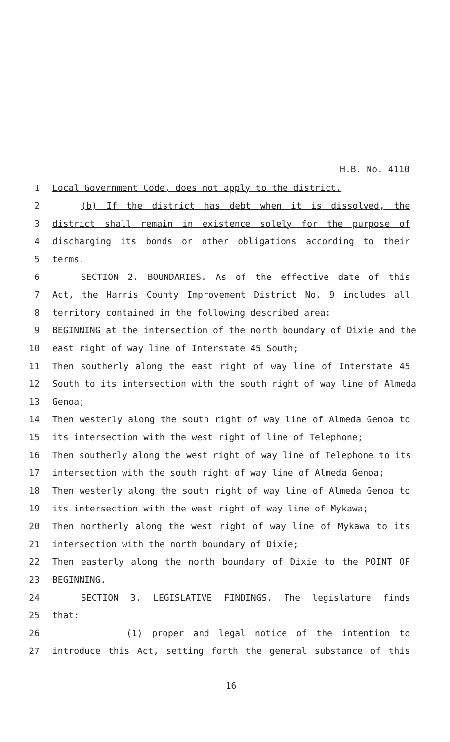H.B. No. 4110
1 Local Government Code, does not apply to the district.
2 (b) If the district has debt when it is dissolved, the
3 district shall remain in existence solely for the purpose of
4 discharging its bonds or other obligations according to their
5 terms.
6 SECTION 2. BOUNDARIES. As of the effective date of this
7 Act, the Harris County Improvement District No. 9 includes all
8 territory contained in the following described area:
9 BEGINNING at the intersection of the north boundary of Dixie and the
10 east right of way line of Interstate 45 South;
11 Then southerly along the east right of way line of Interstate 45
12 South to its intersection with the south right of way line of Almeda
13 Genoa;
14 Then westerly along the south right of way line of Almeda Genoa to
15 its intersection with the west right of line of Telephone;
16 Then southerly along the west right of way line of Telephone to its
17 intersection with the south right of way line of Almeda Genoa;
18 Then westerly along the south right of way line of Almeda Genoa to
19 its intersection with the west right of way line of Mykawa;
20 Then northerly along the west right of way line of Mykawa to its
21 intersection with the north boundary of Dixie;
22 Then easterly along the north boundary of Dixie to the POINT OF
23 BEGINNING.
24 SECTION 3. LEGISLATIVE FINDINGS. The legislature finds
25 that:
26 (1) proper and legal notice of the intention to
27 introduce this Act, setting forth the general substance of this
16